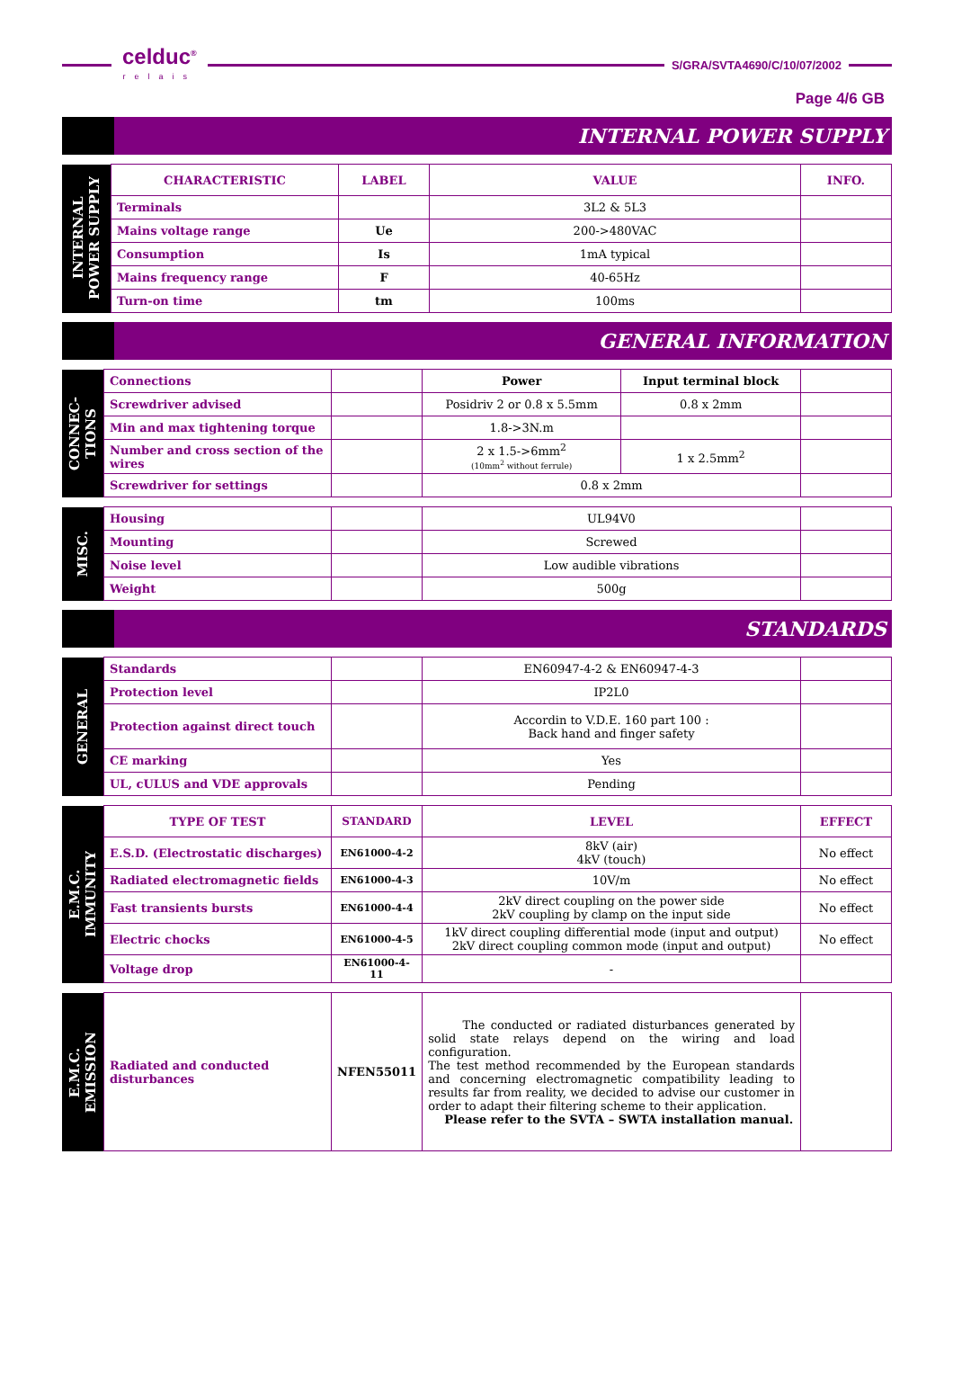celduc<sup>®</sup>
relais
S/GRA/SVTA4690/C/10/07/2002
Page 4/6 GB
INTERNAL POWER SUPPLY
| INTERNAL POWER SUPPLY | CHARACTERISTIC | LABEL | VALUE | INFO. |
| | Terminals | | 3L2 & 5L3 | |
| | Mains voltage range | Ue | 200->480VAC | |
| | Consumption | Is | 1mA typical | |
| | Mains frequency range | F | 40-65Hz | |
| | Turn-on time | tm | 100ms | |
GENERAL INFORMATION
| CONNEC- TIONS | Connections | | Power | Input terminal block | |
| | Screwdriver advised | | Posidriv 2 or 0.8 x 5.5mm | 0.8 x 2mm | |
| | Min and max tightening torque | | 1.8->3N.m | | |
| | Number and cross section of the wires | | 2 x 1.5->6mm<sup>2</sup> (10mm<sup>2</sup> without ferrule) | 1 x 2.5mm<sup>2</sup> | |
| | Screwdriver for settings | | 0.8 x 2mm | | |
| MISC. | Housing | | UL94V0 | |
| | Mounting | | Screwed | |
| | Noise level | | Low audible vibrations | |
| | Weight | | 500g | |
STANDARDS
| GENERAL | Standards | | EN60947-4-2 & EN60947-4-3 | |
| | Protection level | | IP2L0 | |
| | Protection against direct touch | | Accordin to V.D.E. 160 part 100 : Back hand and finger safety | |
| | CE marking | | Yes | |
| | UL, cULUS and VDE approvals | | Pending | |
| E.M.C. IMMUNITY | TYPE OF TEST | STANDARD | LEVEL | EFFECT |
| | E.S.D. (Electrostatic discharges) | EN61000-4-2 | 8kV (air) 4kV (touch) | No effect |
| | Radiated electromagnetic fields | EN61000-4-3 | 10V/m | No effect |
| | Fast transients bursts | EN61000-4-4 | 2kV direct coupling on the power side 2kV coupling by clamp on the input side | No effect |
| | Electric chocks | EN61000-4-5 | 1kV direct coupling differential mode (input and output) 2kV direct coupling common mode (input and output) | No effect |
| | Voltage drop | EN61000-4-11 | - | |
| E.M.C. EMISSION | Radiated and conducted disturbances | NFEN55011 | The conducted or radiated disturbances generated by solid state relays depend on the wiring and load configuration. The test method recommended by the European standards and concerning electromagnetic compatibility leading to results far from reality, we decided to advise our customer in order to adapt their filtering scheme to their application. Please refer to the SVTA – SWTA installation manual. | |